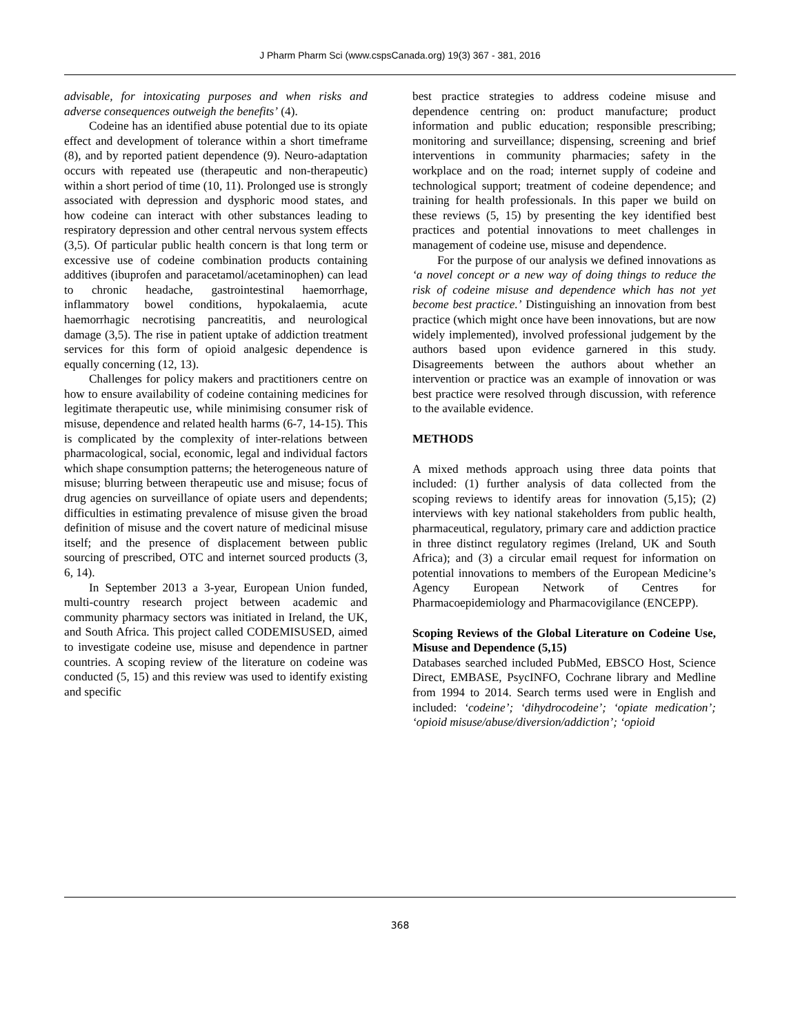J Pharm Pharm Sci (www.cspsCanada.org) 19(3) 367 - 381, 2016
advisable, for intoxicating purposes and when risks and adverse consequences outweigh the benefits’ (4).
Codeine has an identified abuse potential due to its opiate effect and development of tolerance within a short timeframe (8), and by reported patient dependence (9). Neuro-adaptation occurs with repeated use (therapeutic and non-therapeutic) within a short period of time (10, 11). Prolonged use is strongly associated with depression and dysphoric mood states, and how codeine can interact with other substances leading to respiratory depression and other central nervous system effects (3,5). Of particular public health concern is that long term or excessive use of codeine combination products containing additives (ibuprofen and paracetamol/acetaminophen) can lead to chronic headache, gastrointestinal haemorrhage, inflammatory bowel conditions, hypokalaemia, acute haemorrhagic necrotising pancreatitis, and neurological damage (3,5). The rise in patient uptake of addiction treatment services for this form of opioid analgesic dependence is equally concerning (12, 13).
Challenges for policy makers and practitioners centre on how to ensure availability of codeine containing medicines for legitimate therapeutic use, while minimising consumer risk of misuse, dependence and related health harms (6-7, 14-15). This is complicated by the complexity of inter-relations between pharmacological, social, economic, legal and individual factors which shape consumption patterns; the heterogeneous nature of misuse; blurring between therapeutic use and misuse; focus of drug agencies on surveillance of opiate users and dependents; difficulties in estimating prevalence of misuse given the broad definition of misuse and the covert nature of medicinal misuse itself; and the presence of displacement between public sourcing of prescribed, OTC and internet sourced products (3, 6, 14).
In September 2013 a 3-year, European Union funded, multi-country research project between academic and community pharmacy sectors was initiated in Ireland, the UK, and South Africa. This project called CODEMISUSED, aimed to investigate codeine use, misuse and dependence in partner countries. A scoping review of the literature on codeine was conducted (5, 15) and this review was used to identify existing and specific
best practice strategies to address codeine misuse and dependence centring on: product manufacture; product information and public education; responsible prescribing; monitoring and surveillance; dispensing, screening and brief interventions in community pharmacies; safety in the workplace and on the road; internet supply of codeine and technological support; treatment of codeine dependence; and training for health professionals. In this paper we build on these reviews (5, 15) by presenting the key identified best practices and potential innovations to meet challenges in management of codeine use, misuse and dependence.
For the purpose of our analysis we defined innovations as ‘a novel concept or a new way of doing things to reduce the risk of codeine misuse and dependence which has not yet become best practice.’ Distinguishing an innovation from best practice (which might once have been innovations, but are now widely implemented), involved professional judgement by the authors based upon evidence garnered in this study. Disagreements between the authors about whether an intervention or practice was an example of innovation or was best practice were resolved through discussion, with reference to the available evidence.
METHODS
A mixed methods approach using three data points that included: (1) further analysis of data collected from the scoping reviews to identify areas for innovation (5,15); (2) interviews with key national stakeholders from public health, pharmaceutical, regulatory, primary care and addiction practice in three distinct regulatory regimes (Ireland, UK and South Africa); and (3) a circular email request for information on potential innovations to members of the European Medicine’s Agency European Network of Centres for Pharmacoepidemiology and Pharmacovigilance (ENCEPP).
Scoping Reviews of the Global Literature on Codeine Use, Misuse and Dependence (5,15)
Databases searched included PubMed, EBSCO Host, Science Direct, EMBASE, PsycINFO, Cochrane library and Medline from 1994 to 2014. Search terms used were in English and included: ‘codeine’; ‘dihydrocodeine’; ‘opiate medication’; ‘opioid misuse/abuse/diversion/addiction’; ‘opioid
368